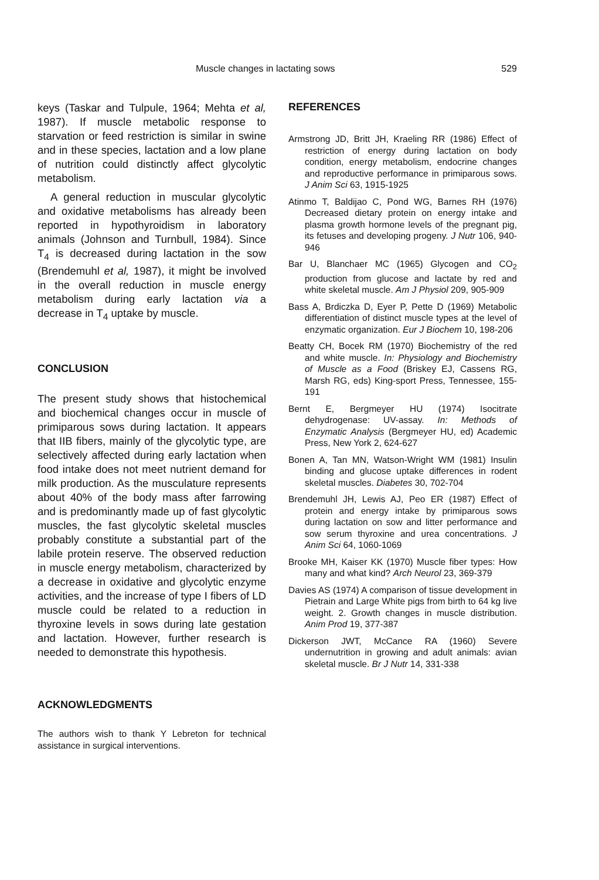Muscle changes in lactating sows 529
keys (Taskar and Tulpule, 1964; Mehta et al, 1987). If muscle metabolic response to starvation or feed restriction is similar in swine and in these species, lactation and a low plane of nutrition could distinctly affect glycolytic metabolism.
A general reduction in muscular glycolytic and oxidative metabolisms has already been reported in hypothyroidism in laboratory animals (Johnson and Turnbull, 1984). Since T<sub>4</sub> is decreased during lactation in the sow (Brendemuhl et al, 1987), it might be involved in the overall reduction in muscle energy metabolism during early lactation via a decrease in T<sub>4</sub> uptake by muscle.
CONCLUSION
The present study shows that histochemical and biochemical changes occur in muscle of primiparous sows during lactation. It appears that IIB fibers, mainly of the glycolytic type, are selectively affected during early lactation when food intake does not meet nutrient demand for milk production. As the musculature represents about 40% of the body mass after farrowing and is predominantly made up of fast glycolytic muscles, the fast glycolytic skeletal muscles probably constitute a substantial part of the labile protein reserve. The observed reduction in muscle energy metabolism, characterized by a decrease in oxidative and glycolytic enzyme activities, and the increase of type I fibers of LD muscle could be related to a reduction in thyroxine levels in sows during late gestation and lactation. However, further research is needed to demonstrate this hypothesis.
ACKNOWLEDGMENTS
The authors wish to thank Y Lebreton for technical assistance in surgical interventions.
REFERENCES
Armstrong JD, Britt JH, Kraeling RR (1986) Effect of restriction of energy during lactation on body condition, energy metabolism, endocrine changes and reproductive performance in primiparous sows. J Anim Sci 63, 1915-1925
Atinmo T, Baldijao C, Pond WG, Barnes RH (1976) Decreased dietary protein on energy intake and plasma growth hormone levels of the pregnant pig, its fetuses and developing progeny. J Nutr 106, 940-946
Bar U, Blanchaer MC (1965) Glycogen and CO<sub>2</sub> production from glucose and lactate by red and white skeletal muscle. Am J Physiol 209, 905-909
Bass A, Brdiczka D, Eyer P, Pette D (1969) Metabolic differentiation of distinct muscle types at the level of enzymatic organization. Eur J Biochem 10, 198-206
Beatty CH, Bocek RM (1970) Biochemistry of the red and white muscle. In: Physiology and Biochemistry of Muscle as a Food (Briskey EJ, Cassens RG, Marsh RG, eds) King-sport Press, Tennessee, 155-191
Bernt E, Bergmeyer HU (1974) Isocitrate dehydrogenase: UV-assay. In: Methods of Enzymatic Analysis (Bergmeyer HU, ed) Academic Press, New York 2, 624-627
Bonen A, Tan MN, Watson-Wright WM (1981) Insulin binding and glucose uptake differences in rodent skeletal muscles. Diabetes 30, 702-704
Brendemuhl JH, Lewis AJ, Peo ER (1987) Effect of protein and energy intake by primiparous sows during lactation on sow and litter performance and sow serum thyroxine and urea concentrations. J Anim Sci 64, 1060-1069
Brooke MH, Kaiser KK (1970) Muscle fiber types: How many and what kind? Arch Neurol 23, 369-379
Davies AS (1974) A comparison of tissue development in Pietrain and Large White pigs from birth to 64 kg live weight. 2. Growth changes in muscle distribution. Anim Prod 19, 377-387
Dickerson JWT, McCance RA (1960) Severe undernutrition in growing and adult animals: avian skeletal muscle. Br J Nutr 14, 331-338